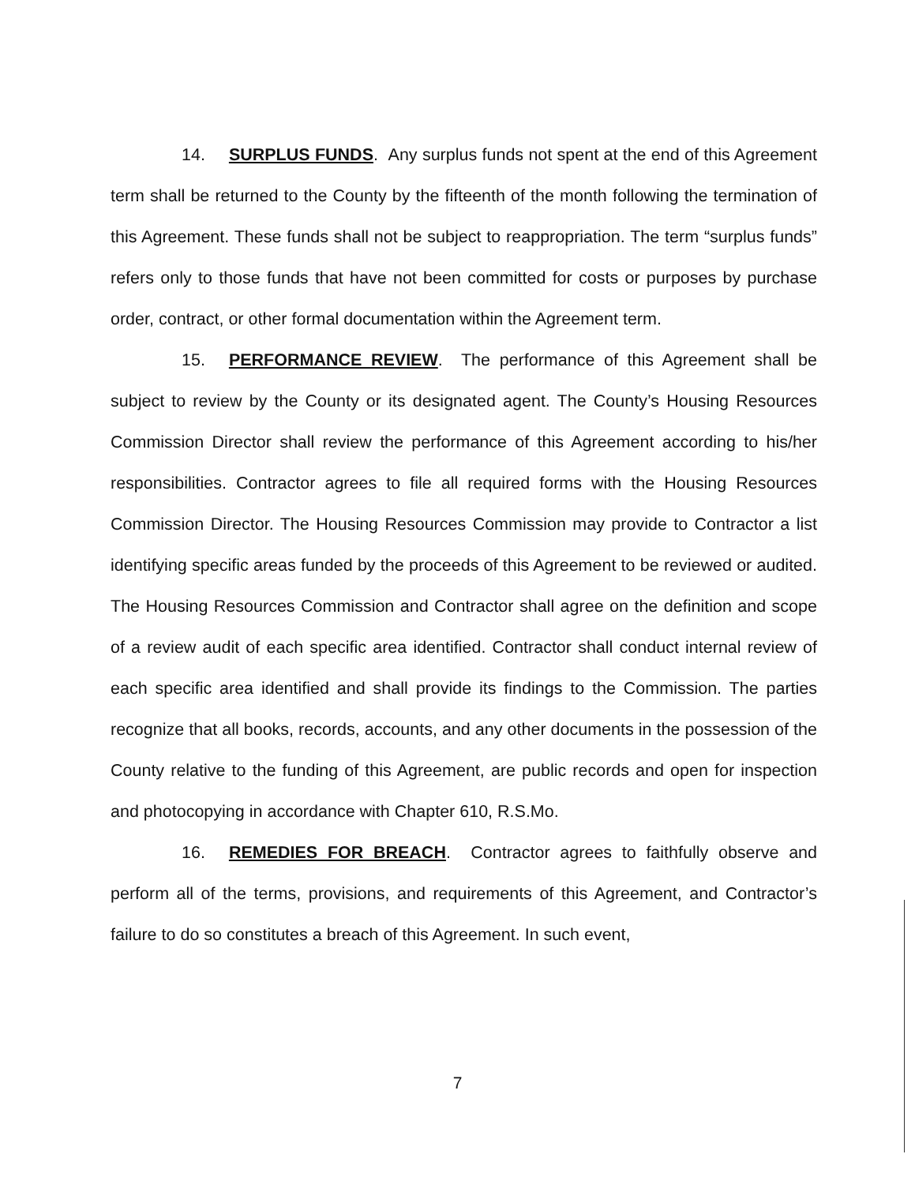14. SURPLUS FUNDS. Any surplus funds not spent at the end of this Agreement term shall be returned to the County by the fifteenth of the month following the termination of this Agreement. These funds shall not be subject to reappropriation. The term “surplus funds” refers only to those funds that have not been committed for costs or purposes by purchase order, contract, or other formal documentation within the Agreement term.
15. PERFORMANCE REVIEW. The performance of this Agreement shall be subject to review by the County or its designated agent. The County’s Housing Resources Commission Director shall review the performance of this Agreement according to his/her responsibilities. Contractor agrees to file all required forms with the Housing Resources Commission Director. The Housing Resources Commission may provide to Contractor a list identifying specific areas funded by the proceeds of this Agreement to be reviewed or audited. The Housing Resources Commission and Contractor shall agree on the definition and scope of a review audit of each specific area identified. Contractor shall conduct internal review of each specific area identified and shall provide its findings to the Commission. The parties recognize that all books, records, accounts, and any other documents in the possession of the County relative to the funding of this Agreement, are public records and open for inspection and photocopying in accordance with Chapter 610, R.S.Mo.
16. REMEDIES FOR BREACH. Contractor agrees to faithfully observe and perform all of the terms, provisions, and requirements of this Agreement, and Contractor’s failure to do so constitutes a breach of this Agreement. In such event,
7